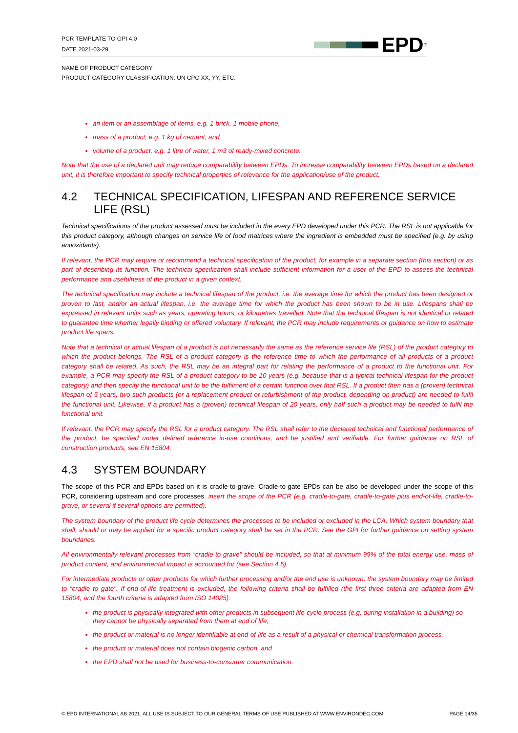PCR TEMPLATE TO GPI 4.0
DATE 2021-03-29
EPD<sup>®</sup>
NAME OF PRODUCT CATEGORY
PRODUCT CATEGORY CLASSIFICATION: UN CPC XX, YY, ETC.
an item or an assemblage of items, e.g. 1 brick, 1 mobile phone,
mass of a product, e.g. 1 kg of cement, and
volume of a product, e.g. 1 litre of water, 1 m3 of ready-mixed concrete.
Note that the use of a declared unit may reduce comparability between EPDs. To increase comparability between EPDs based on a declared unit, it is therefore important to specify technical properties of relevance for the application/use of the product.
4.2 TECHNICAL SPECIFICATION, LIFESPAN AND REFERENCE SERVICE LIFE (RSL)
Technical specifications of the product assessed must be included in the every EPD developed under this PCR. The RSL is not applicable for this product category, although changes on service life of food matrices where the ingredient is embedded must be specified (e.g. by using antioxidants).
If relevant, the PCR may require or recommend a technical specification of the product, for example in a separate section (this section) or as part of describing its function. The technical specification shall include sufficient information for a user of the EPD to assess the technical performance and usefulness of the product in a given context.
The technical specification may include a technical lifespan of the product, i.e. the average time for which the product has been designed or proven to last, and/or an actual lifespan, i.e. the average time for which the product has been shown to be in use. Lifespans shall be expressed in relevant units such as years, operating hours, or kilometres travelled. Note that the technical lifespan is not identical or related to guarantee time whether legally binding or offered voluntary. If relevant, the PCR may include requirements or guidance on how to estimate product life spans.
Note that a technical or actual lifespan of a product is not necessarily the same as the reference service life (RSL) of the product category to which the product belongs. The RSL of a product category is the reference time to which the performance of all products of a product category shall be related. As such, the RSL may be an integral part for relating the performance of a product to the functional unit. For example, a PCR may specify the RSL of a product category to be 10 years (e.g. because that is a typical technical lifespan for the product category) and then specify the functional unit to be the fulfilment of a certain function over that RSL. If a product then has a (proven) technical lifespan of 5 years, two such products (or a replacement product or refurbishment of the product, depending on product) are needed to fulfil the functional unit. Likewise, if a product has a (proven) technical lifespan of 20 years, only half such a product may be needed to fulfil the functional unit.
If relevant, the PCR may specify the RSL for a product category. The RSL shall refer to the declared technical and functional performance of the product, be specified under defined reference in-use conditions, and be justified and verifiable. For further guidance on RSL of construction products, see EN 15804.
4.3 SYSTEM BOUNDARY
The scope of this PCR and EPDs based on it is cradle-to-grave. Cradle-to-gate EPDs can be also be developed under the scope of this PCR, considering upstream and core processes. insert the scope of the PCR (e.g. cradle-to-gate, cradle-to-gate plus end-of-life, cradle-to-grave, or several if several options are permitted).
The system boundary of the product life cycle determines the processes to be included or excluded in the LCA. Which system boundary that shall, should or may be applied for a specific product category shall be set in the PCR. See the GPI for further guidance on setting system boundaries.
All environmentally relevant processes from “cradle to grave” should be included, so that at minimum 99% of the total energy use, mass of product content, and environmental impact is accounted for (see Section 4.5).
For intermediate products or other products for which further processing and/or the end use is unknown, the system boundary may be limited to “cradle to gate”. If end-of-life treatment is excluded, the following criteria shall be fulfilled (the first three criteria are adapted from EN 15804, and the fourth criteria is adapted from ISO 14025):
the product is physically integrated with other products in subsequent life-cycle process (e.g. during installation in a building) so they cannot be physically separated from them at end of life,
the product or material is no longer identifiable at end-of-life as a result of a physical or chemical transformation process,
the product or material does not contain biogenic carbon, and
the EPD shall not be used for business-to-consumer communication.
© EPD INTERNATIONAL AB 2021. ALL USE IS SUBJECT TO OUR GENERAL TERMS OF USE PUBLISHED AT WWW.ENVIRONDEC.COM PAGE 14/35